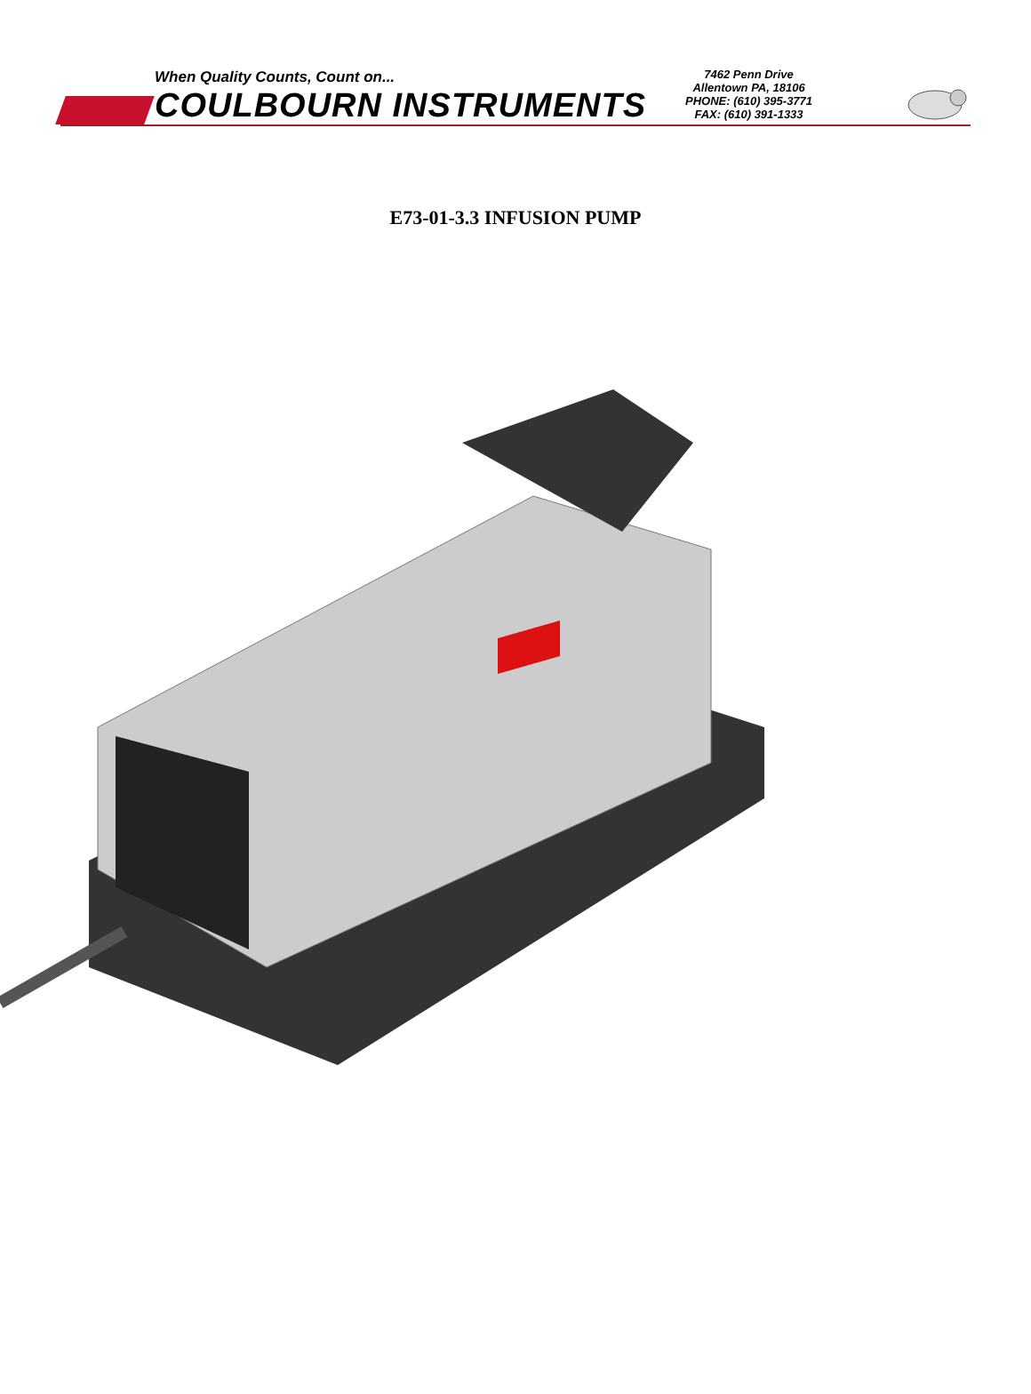When Quality Counts, Count on...
COULBOURN INSTRUMENTS
7462 Penn Drive
Allentown PA, 18106
PHONE: (610) 395-3771
FAX: (610) 391-1333
E73-01-3.3 INFUSION PUMP